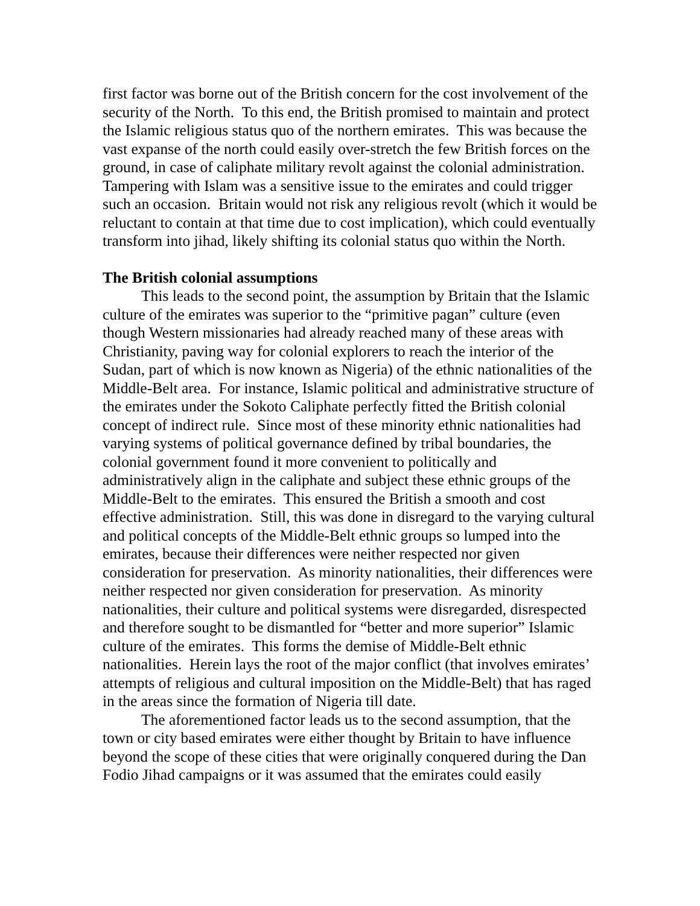first factor was borne out of the British concern for the cost involvement of the security of the North. To this end, the British promised to maintain and protect the Islamic religious status quo of the northern emirates. This was because the vast expanse of the north could easily over-stretch the few British forces on the ground, in case of caliphate military revolt against the colonial administration. Tampering with Islam was a sensitive issue to the emirates and could trigger such an occasion. Britain would not risk any religious revolt (which it would be reluctant to contain at that time due to cost implication), which could eventually transform into jihad, likely shifting its colonial status quo within the North.
The British colonial assumptions
This leads to the second point, the assumption by Britain that the Islamic culture of the emirates was superior to the “primitive pagan” culture (even though Western missionaries had already reached many of these areas with Christianity, paving way for colonial explorers to reach the interior of the Sudan, part of which is now known as Nigeria) of the ethnic nationalities of the Middle-Belt area. For instance, Islamic political and administrative structure of the emirates under the Sokoto Caliphate perfectly fitted the British colonial concept of indirect rule. Since most of these minority ethnic nationalities had varying systems of political governance defined by tribal boundaries, the colonial government found it more convenient to politically and administratively align in the caliphate and subject these ethnic groups of the Middle-Belt to the emirates. This ensured the British a smooth and cost effective administration. Still, this was done in disregard to the varying cultural and political concepts of the Middle-Belt ethnic groups so lumped into the emirates, because their differences were neither respected nor given consideration for preservation. As minority nationalities, their differences were neither respected nor given consideration for preservation. As minority nationalities, their culture and political systems were disregarded, disrespected and therefore sought to be dismantled for “better and more superior” Islamic culture of the emirates. This forms the demise of Middle-Belt ethnic nationalities. Herein lays the root of the major conflict (that involves emirates’ attempts of religious and cultural imposition on the Middle-Belt) that has raged in the areas since the formation of Nigeria till date.
The aforementioned factor leads us to the second assumption, that the town or city based emirates were either thought by Britain to have influence beyond the scope of these cities that were originally conquered during the Dan Fodio Jihad campaigns or it was assumed that the emirates could easily